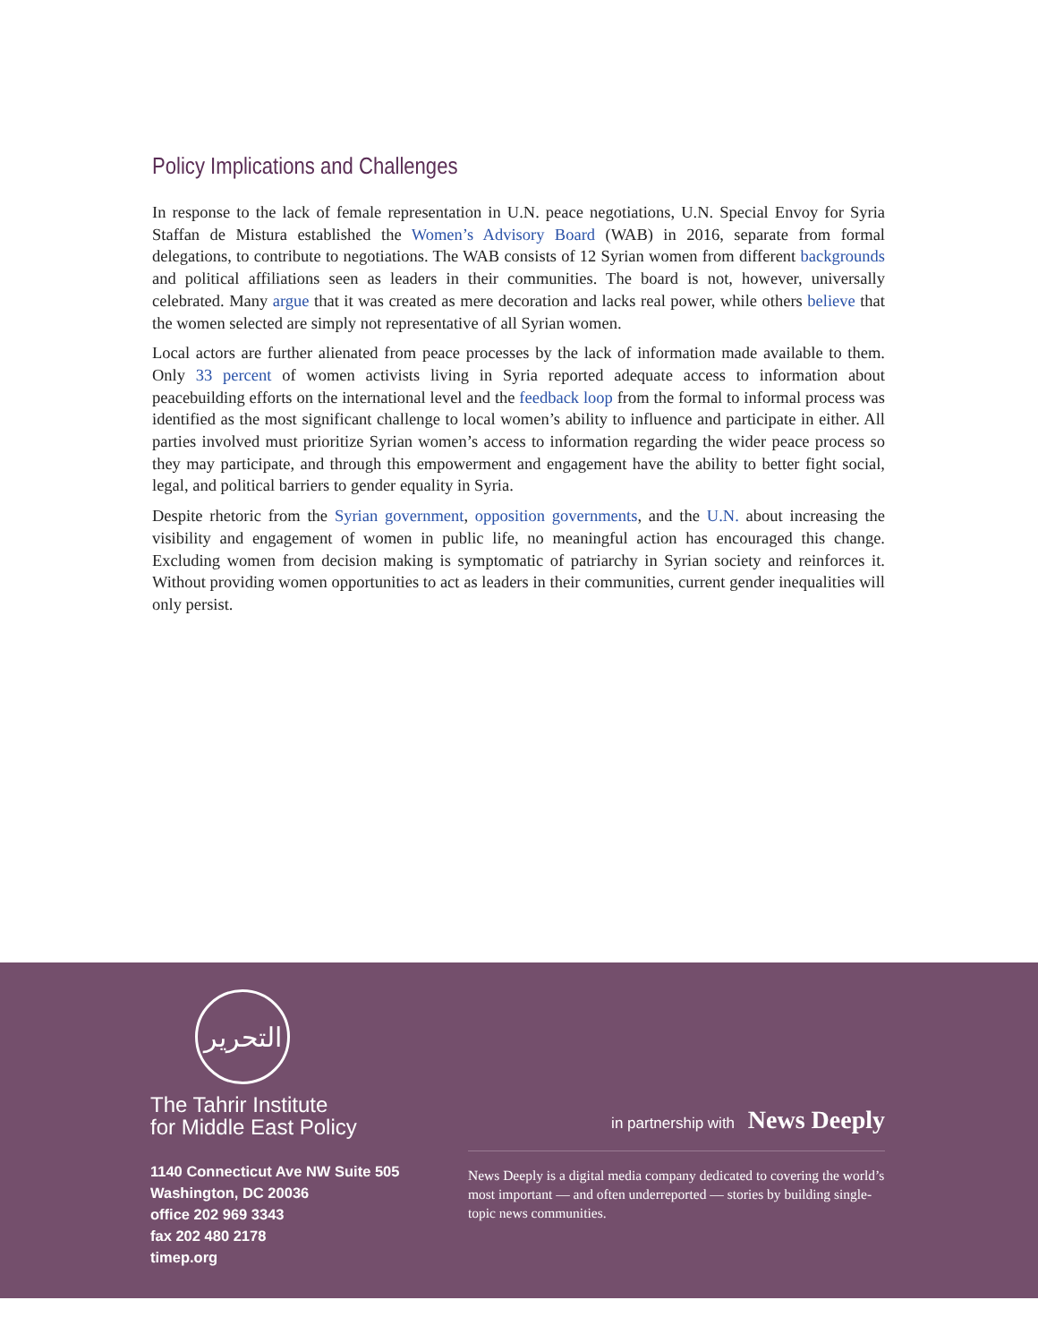Policy Implications and Challenges
In response to the lack of female representation in U.N. peace negotiations, U.N. Special Envoy for Syria Staffan de Mistura established the Women’s Advisory Board (WAB) in 2016, separate from formal delegations, to contribute to negotiations. The WAB consists of 12 Syrian women from different backgrounds and political affiliations seen as leaders in their communities. The board is not, however, universally celebrated. Many argue that it was created as mere decoration and lacks real power, while others believe that the women selected are simply not representative of all Syrian women.
Local actors are further alienated from peace processes by the lack of information made available to them. Only 33 percent of women activists living in Syria reported adequate access to information about peacebuilding efforts on the international level and the feedback loop from the formal to informal process was identified as the most significant challenge to local women’s ability to influence and participate in either. All parties involved must prioritize Syrian women’s access to information regarding the wider peace process so they may participate, and through this empowerment and engagement have the ability to better fight social, legal, and political barriers to gender equality in Syria.
Despite rhetoric from the Syrian government, opposition governments, and the U.N. about increasing the visibility and engagement of women in public life, no meaningful action has encouraged this change. Excluding women from decision making is symptomatic of patriarchy in Syrian society and reinforces it. Without providing women opportunities to act as leaders in their communities, current gender inequalities will only persist.
التحرير
The Tahrir Institute
for Middle East Policy
1140 Connecticut Ave NW Suite 505
Washington, DC 20036
office 202 969 3343
fax 202 480 2178
timep.org
in partnership with News Deeply
News Deeply is a digital media company dedicated to covering the world’s most important — and often underreported — stories by building single-topic news communities.